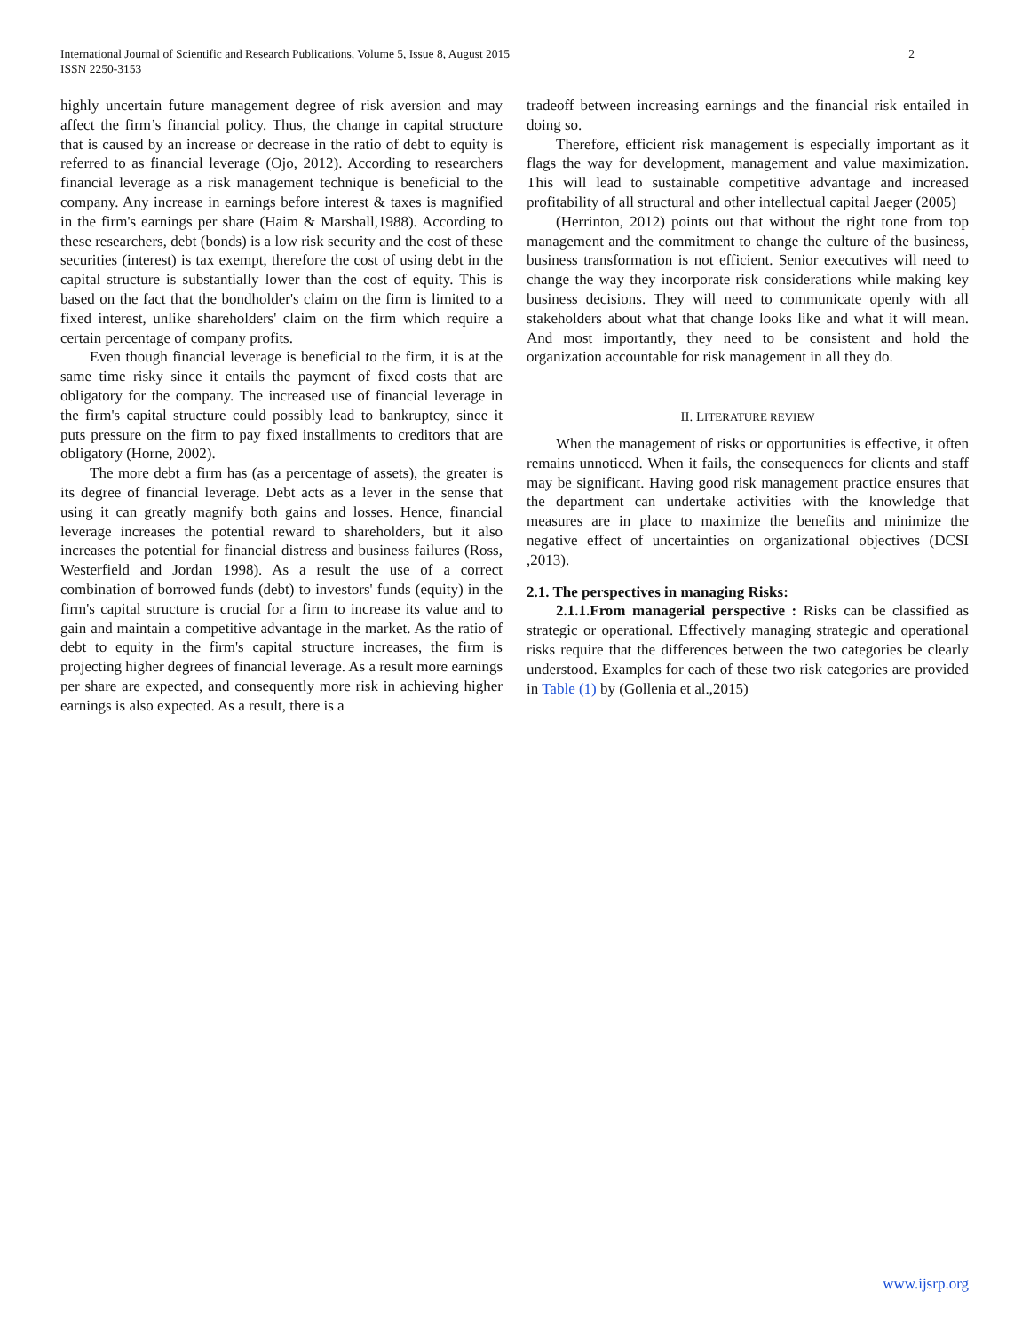International Journal of Scientific and Research Publications, Volume 5, Issue 8, August 2015
ISSN 2250-3153
2
highly uncertain future management degree of risk aversion and may affect the firm’s financial policy. Thus, the change in capital structure that is caused by an increase or decrease in the ratio of debt to equity is referred to as financial leverage (Ojo, 2012). According to researchers financial leverage as a risk management technique is beneficial to the company. Any increase in earnings before interest & taxes is magnified in the firm's earnings per share (Haim & Marshall,1988). According to these researchers, debt (bonds) is a low risk security and the cost of these securities (interest) is tax exempt, therefore the cost of using debt in the capital structure is substantially lower than the cost of equity. This is based on the fact that the bondholder's claim on the firm is limited to a fixed interest, unlike shareholders' claim on the firm which require a certain percentage of company profits.
Even though financial leverage is beneficial to the firm, it is at the same time risky since it entails the payment of fixed costs that are obligatory for the company. The increased use of financial leverage in the firm's capital structure could possibly lead to bankruptcy, since it puts pressure on the firm to pay fixed installments to creditors that are obligatory (Horne, 2002).
The more debt a firm has (as a percentage of assets), the greater is its degree of financial leverage. Debt acts as a lever in the sense that using it can greatly magnify both gains and losses. Hence, financial leverage increases the potential reward to shareholders, but it also increases the potential for financial distress and business failures (Ross, Westerfield and Jordan 1998). As a result the use of a correct combination of borrowed funds (debt) to investors' funds (equity) in the firm's capital structure is crucial for a firm to increase its value and to gain and maintain a competitive advantage in the market. As the ratio of debt to equity in the firm's capital structure increases, the firm is projecting higher degrees of financial leverage. As a result more earnings per share are expected, and consequently more risk in achieving higher earnings is also expected. As a result, there is a
tradeoff between increasing earnings and the financial risk entailed in doing so.
Therefore, efficient risk management is especially important as it flags the way for development, management and value maximization. This will lead to sustainable competitive advantage and increased profitability of all structural and other intellectual capital Jaeger (2005)
(Herrinton, 2012) points out that without the right tone from top management and the commitment to change the culture of the business, business transformation is not efficient. Senior executives will need to change the way they incorporate risk considerations while making key business decisions. They will need to communicate openly with all stakeholders about what that change looks like and what it will mean. And most importantly, they need to be consistent and hold the organization accountable for risk management in all they do.
II. LITERATURE REVIEW
When the management of risks or opportunities is effective, it often remains unnoticed. When it fails, the consequences for clients and staff may be significant. Having good risk management practice ensures that the department can undertake activities with the knowledge that measures are in place to maximize the benefits and minimize the negative effect of uncertainties on organizational objectives (DCSI ,2013).
2.1. The perspectives in managing Risks:
2.1.1.From managerial perspective : Risks can be classified as strategic or operational. Effectively managing strategic and operational risks require that the differences between the two categories be clearly understood. Examples for each of these two risk categories are provided in Table (1) by (Gollenia et al.,2015)
www.ijsrp.org